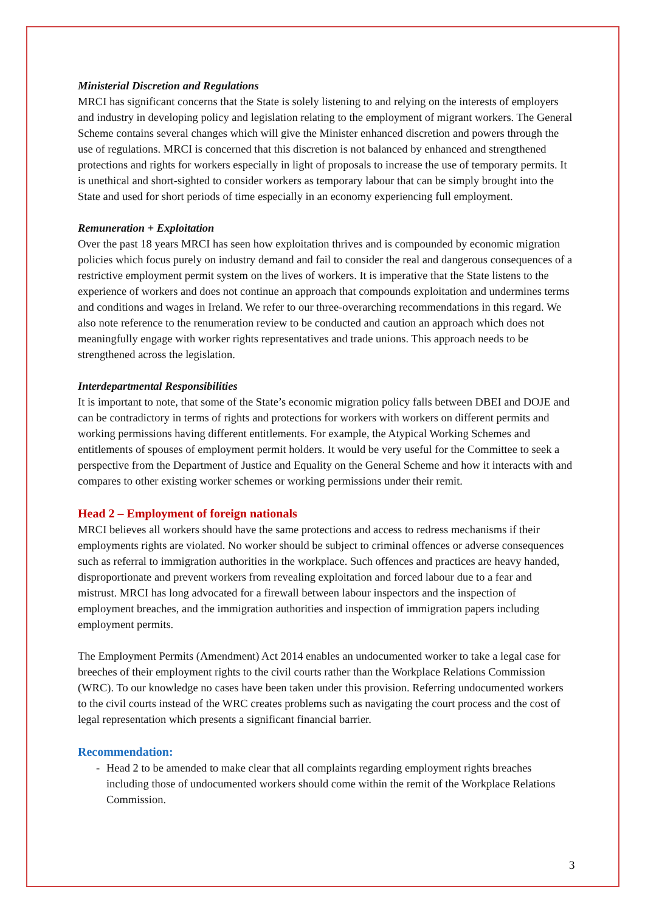Ministerial Discretion and Regulations
MRCI has significant concerns that the State is solely listening to and relying on the interests of employers and industry in developing policy and legislation relating to the employment of migrant workers. The General Scheme contains several changes which will give the Minister enhanced discretion and powers through the use of regulations. MRCI is concerned that this discretion is not balanced by enhanced and strengthened protections and rights for workers especially in light of proposals to increase the use of temporary permits. It is unethical and short-sighted to consider workers as temporary labour that can be simply brought into the State and used for short periods of time especially in an economy experiencing full employment.
Remuneration + Exploitation
Over the past 18 years MRCI has seen how exploitation thrives and is compounded by economic migration policies which focus purely on industry demand and fail to consider the real and dangerous consequences of a restrictive employment permit system on the lives of workers. It is imperative that the State listens to the experience of workers and does not continue an approach that compounds exploitation and undermines terms and conditions and wages in Ireland. We refer to our three-overarching recommendations in this regard. We also note reference to the renumeration review to be conducted and caution an approach which does not meaningfully engage with worker rights representatives and trade unions. This approach needs to be strengthened across the legislation.
Interdepartmental Responsibilities
It is important to note, that some of the State’s economic migration policy falls between DBEI and DOJE and can be contradictory in terms of rights and protections for workers with workers on different permits and working permissions having different entitlements. For example, the Atypical Working Schemes and entitlements of spouses of employment permit holders. It would be very useful for the Committee to seek a perspective from the Department of Justice and Equality on the General Scheme and how it interacts with and compares to other existing worker schemes or working permissions under their remit.
Head 2 – Employment of foreign nationals
MRCI believes all workers should have the same protections and access to redress mechanisms if their employments rights are violated. No worker should be subject to criminal offences or adverse consequences such as referral to immigration authorities in the workplace. Such offences and practices are heavy handed, disproportionate and prevent workers from revealing exploitation and forced labour due to a fear and mistrust. MRCI has long advocated for a firewall between labour inspectors and the inspection of employment breaches, and the immigration authorities and inspection of immigration papers including employment permits.
The Employment Permits (Amendment) Act 2014 enables an undocumented worker to take a legal case for breeches of their employment rights to the civil courts rather than the Workplace Relations Commission (WRC). To our knowledge no cases have been taken under this provision. Referring undocumented workers to the civil courts instead of the WRC creates problems such as navigating the court process and the cost of legal representation which presents a significant financial barrier.
Recommendation:
- Head 2 to be amended to make clear that all complaints regarding employment rights breaches including those of undocumented workers should come within the remit of the Workplace Relations Commission.
3